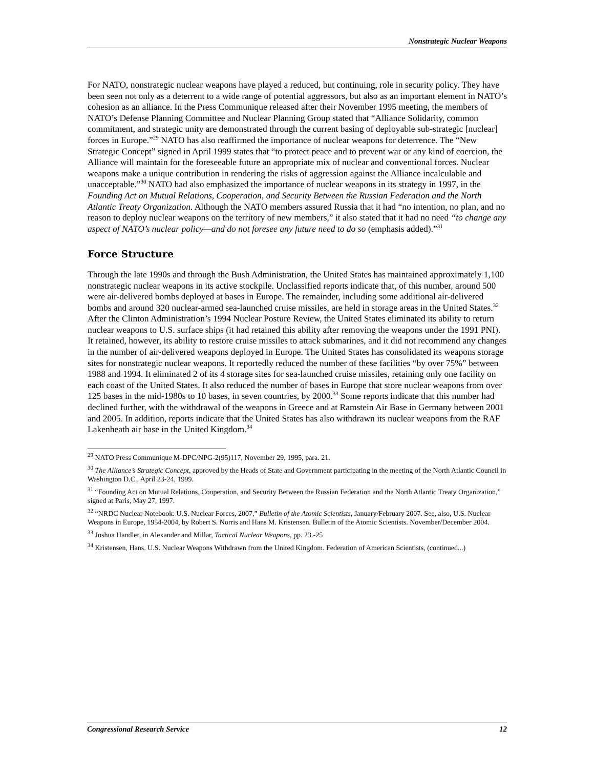Nonstrategic Nuclear Weapons
For NATO, nonstrategic nuclear weapons have played a reduced, but continuing, role in security policy. They have been seen not only as a deterrent to a wide range of potential aggressors, but also as an important element in NATO’s cohesion as an alliance. In the Press Communique released after their November 1995 meeting, the members of NATO’s Defense Planning Committee and Nuclear Planning Group stated that “Alliance Solidarity, common commitment, and strategic unity are demonstrated through the current basing of deployable sub-strategic [nuclear] forces in Europe.”<sup>29</sup> NATO has also reaffirmed the importance of nuclear weapons for deterrence. The “New Strategic Concept” signed in April 1999 states that “to protect peace and to prevent war or any kind of coercion, the Alliance will maintain for the foreseeable future an appropriate mix of nuclear and conventional forces. Nuclear weapons make a unique contribution in rendering the risks of aggression against the Alliance incalculable and unacceptable.”<sup>30</sup> NATO had also emphasized the importance of nuclear weapons in its strategy in 1997, in the Founding Act on Mutual Relations, Cooperation, and Security Between the Russian Federation and the North Atlantic Treaty Organization. Although the NATO members assured Russia that it had “no intention, no plan, and no reason to deploy nuclear weapons on the territory of new members,” it also stated that it had no need “to change any aspect of NATO’s nuclear policy—and do not foresee any future need to do so (emphasis added).”<sup>31</sup>
Force Structure
Through the late 1990s and through the Bush Administration, the United States has maintained approximately 1,100 nonstrategic nuclear weapons in its active stockpile. Unclassified reports indicate that, of this number, around 500 were air-delivered bombs deployed at bases in Europe. The remainder, including some additional air-delivered bombs and around 320 nuclear-armed sea-launched cruise missiles, are held in storage areas in the United States.<sup>32</sup> After the Clinton Administration’s 1994 Nuclear Posture Review, the United States eliminated its ability to return nuclear weapons to U.S. surface ships (it had retained this ability after removing the weapons under the 1991 PNI). It retained, however, its ability to restore cruise missiles to attack submarines, and it did not recommend any changes in the number of air-delivered weapons deployed in Europe. The United States has consolidated its weapons storage sites for nonstrategic nuclear weapons. It reportedly reduced the number of these facilities “by over 75%” between 1988 and 1994. It eliminated 2 of its 4 storage sites for sea-launched cruise missiles, retaining only one facility on each coast of the United States. It also reduced the number of bases in Europe that store nuclear weapons from over 125 bases in the mid-1980s to 10 bases, in seven countries, by 2000.<sup>33</sup> Some reports indicate that this number had declined further, with the withdrawal of the weapons in Greece and at Ramstein Air Base in Germany between 2001 and 2005. In addition, reports indicate that the United States has also withdrawn its nuclear weapons from the RAF Lakenheath air base in the United Kingdom.<sup>34</sup>
<sup>29</sup> NATO Press Communique M-DPC/NPG-2(95)117, November 29, 1995, para. 21.
<sup>30</sup> The Alliance’s Strategic Concept, approved by the Heads of State and Government participating in the meeting of the North Atlantic Council in Washington D.C., April 23-24, 1999.
<sup>31</sup> “Founding Act on Mutual Relations, Cooperation, and Security Between the Russian Federation and the North Atlantic Treaty Organization,” signed at Paris, May 27, 1997.
<sup>32</sup> “NRDC Nuclear Notebook: U.S. Nuclear Forces, 2007,” Bulletin of the Atomic Scientists, January/February 2007. See, also, U.S. Nuclear Weapons in Europe, 1954-2004, by Robert S. Norris and Hans M. Kristensen. Bulletin of the Atomic Scientists. November/December 2004.
<sup>33</sup> Joshua Handler, in Alexander and Millar, Tactical Nuclear Weapons, pp. 23.-25
<sup>34</sup> Kristensen, Hans. U.S. Nuclear Weapons Withdrawn from the United Kingdom. Federation of American Scientists, (continued...)
Congressional Research Service 12